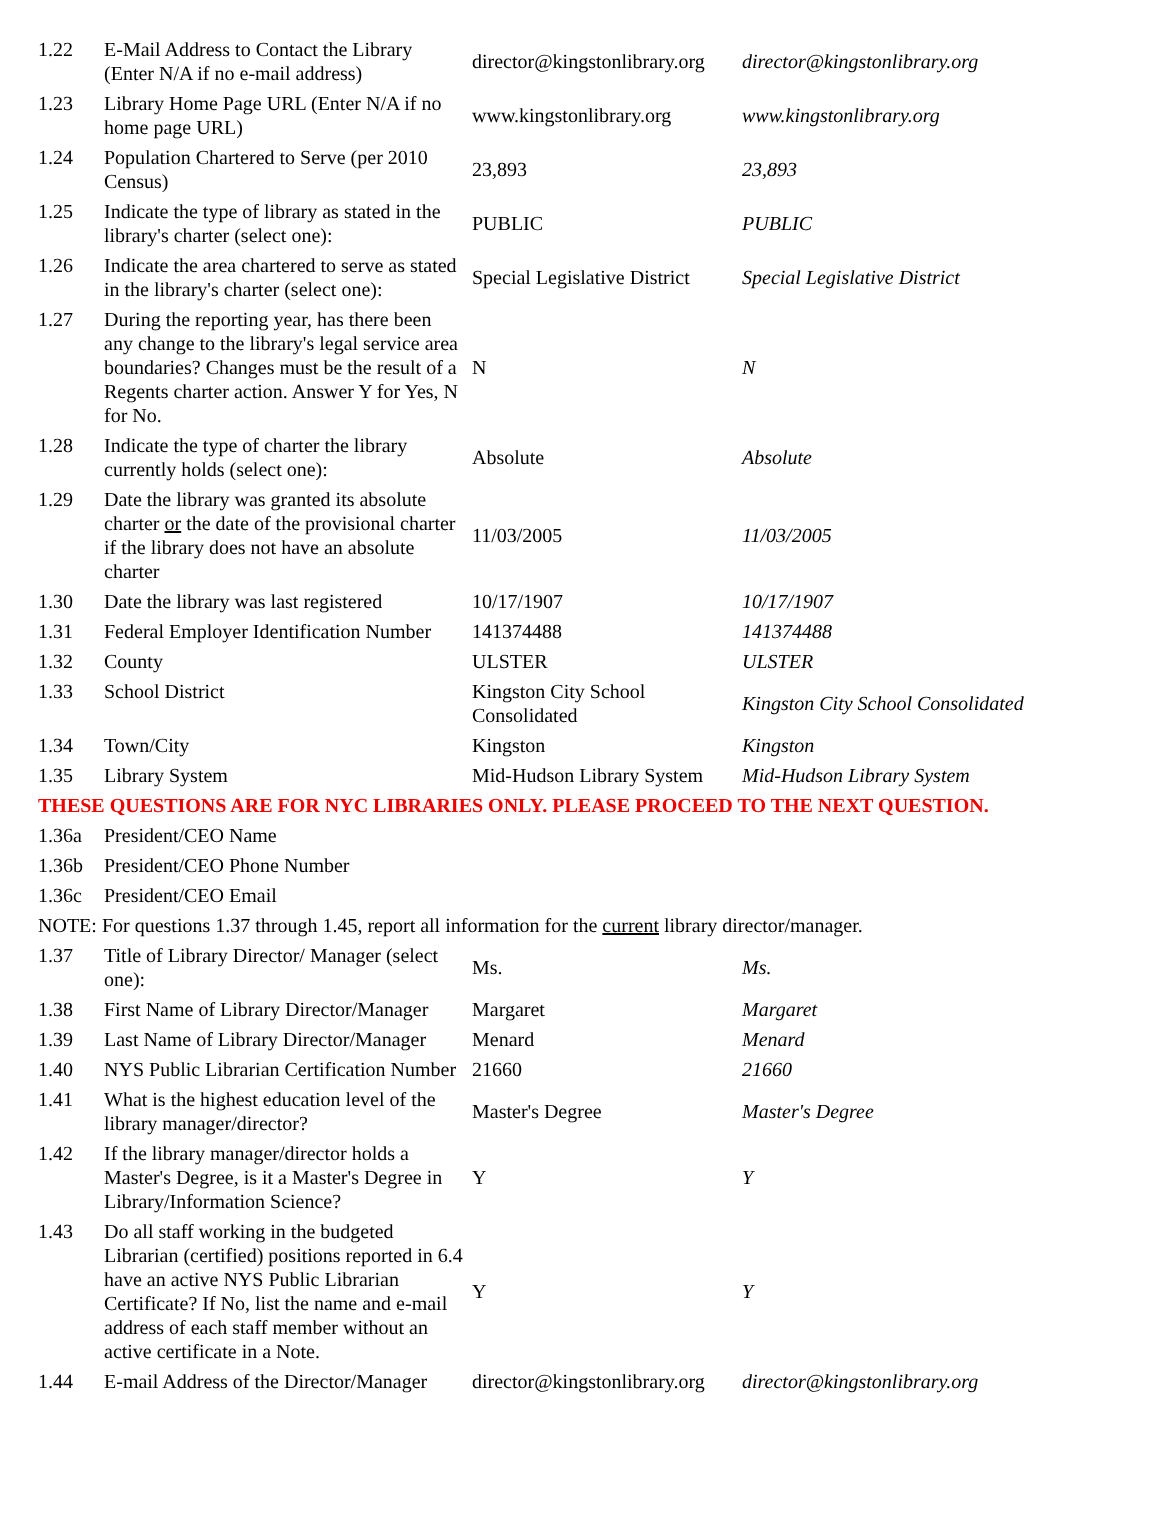| 1.22 | E-Mail Address to Contact the Library (Enter N/A if no e-mail address) | director@kingstonlibrary.org | director@kingstonlibrary.org |
| 1.23 | Library Home Page URL (Enter N/A if no home page URL) | www.kingstonlibrary.org | www.kingstonlibrary.org |
| 1.24 | Population Chartered to Serve (per 2010 Census) | 23,893 | 23,893 |
| 1.25 | Indicate the type of library as stated in the library's charter (select one): | PUBLIC | PUBLIC |
| 1.26 | Indicate the area chartered to serve as stated in the library's charter (select one): | Special Legislative District | Special Legislative District |
| 1.27 | During the reporting year, has there been any change to the library's legal service area boundaries? Changes must be the result of a Regents charter action. Answer Y for Yes, N for No. | N | N |
| 1.28 | Indicate the type of charter the library currently holds (select one): | Absolute | Absolute |
| 1.29 | Date the library was granted its absolute charter or the date of the provisional charter if the library does not have an absolute charter | 11/03/2005 | 11/03/2005 |
| 1.30 | Date the library was last registered | 10/17/1907 | 10/17/1907 |
| 1.31 | Federal Employer Identification Number | 141374488 | 141374488 |
| 1.32 | County | ULSTER | ULSTER |
| 1.33 | School District | Kingston City School Consolidated | Kingston City School Consolidated |
| 1.34 | Town/City | Kingston | Kingston |
| 1.35 | Library System | Mid-Hudson Library System | Mid-Hudson Library System |
| THESE QUESTIONS ARE FOR NYC LIBRARIES ONLY. PLEASE PROCEED TO THE NEXT QUESTION. | | | |
| 1.36a | President/CEO Name | | |
| 1.36b | President/CEO Phone Number | | |
| 1.36c | President/CEO Email | | |
| NOTE: For questions 1.37 through 1.45, report all information for the current library director/manager. | | | |
| 1.37 | Title of Library Director/ Manager (select one): | Ms. | Ms. |
| 1.38 | First Name of Library Director/Manager | Margaret | Margaret |
| 1.39 | Last Name of Library Director/Manager | Menard | Menard |
| 1.40 | NYS Public Librarian Certification Number | 21660 | 21660 |
| 1.41 | What is the highest education level of the library manager/director? | Master's Degree | Master's Degree |
| 1.42 | If the library manager/director holds a Master's Degree, is it a Master's Degree in Library/Information Science? | Y | Y |
| 1.43 | Do all staff working in the budgeted Librarian (certified) positions reported in 6.4 have an active NYS Public Librarian Certificate? If No, list the name and e-mail address of each staff member without an active certificate in a Note. | Y | Y |
| 1.44 | E-mail Address of the Director/Manager | director@kingstonlibrary.org | director@kingstonlibrary.org |